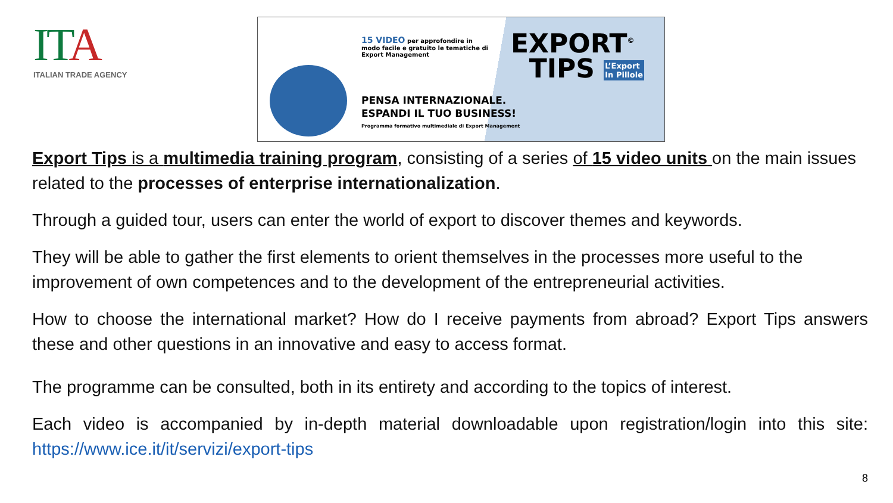ITA
ITALIAN TRADE AGENCY
15 VIDEO per approfondire in modo facile e gratuito le tematiche di Export Management
PENSA INTERNAZIONALE.
ESPANDI IL TUO BUSINESS!
Programma formativo multimediale di Export Management
EXPORT<sup>©</sup>
TIPS L’Export
In Pillole
Export Tips is a multimedia training program, consisting of a series of 15 video units on the main issues related to the processes of enterprise internationalization.
Through a guided tour, users can enter the world of export to discover themes and keywords.
They will be able to gather the first elements to orient themselves in the processes more useful to the improvement of own competences and to the development of the entrepreneurial activities.
How to choose the international market? How do I receive payments from abroad? Export Tips answers these and other questions in an innovative and easy to access format.
The programme can be consulted, both in its entirety and according to the topics of interest.
Each video is accompanied by in-depth material downloadable upon registration/login into this site: https://www.ice.it/it/servizi/export-tips
8